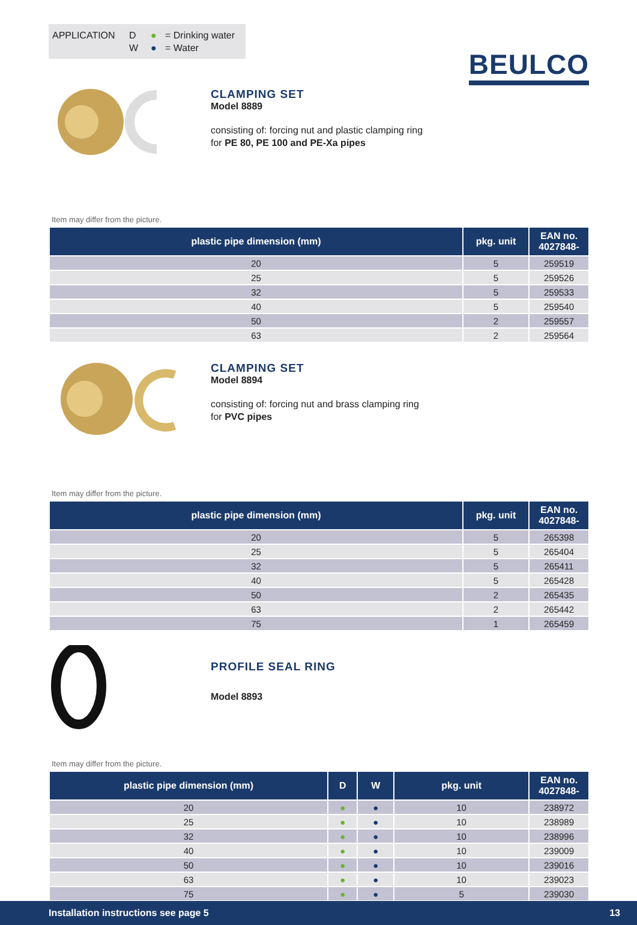BEULCO
APPLICATION D
W
●
●
= Drinking water
= Water
CLAMPING SET
Model 8889
consisting of: forcing nut and plastic clamping ring
for PE 80, PE 100 and PE-Xa pipes
Item may differ from the picture.
| plastic pipe dimension (mm) | pkg. unit | EAN no. 4027848- |
| --- | --- | --- |
| 20 | 5 | 259519 |
| 25 | 5 | 259526 |
| 32 | 5 | 259533 |
| 40 | 5 | 259540 |
| 50 | 2 | 259557 |
| 63 | 2 | 259564 |
CLAMPING SET
Model 8894
consisting of: forcing nut and brass clamping ring
for PVC pipes
Item may differ from the picture.
| plastic pipe dimension (mm) | pkg. unit | EAN no. 4027848- |
| --- | --- | --- |
| 20 | 5 | 265398 |
| 25 | 5 | 265404 |
| 32 | 5 | 265411 |
| 40 | 5 | 265428 |
| 50 | 2 | 265435 |
| 63 | 2 | 265442 |
| 75 | 1 | 265459 |
PROFILE SEAL RING
Model 8893
Item may differ from the picture.
| plastic pipe dimension (mm) | D | W | pkg. unit | EAN no. 4027848- |
| --- | --- | --- | --- | --- |
| 20 | ● | ● | 10 | 238972 |
| 25 | ● | ● | 10 | 238989 |
| 32 | ● | ● | 10 | 238996 |
| 40 | ● | ● | 10 | 239009 |
| 50 | ● | ● | 10 | 239016 |
| 63 | ● | ● | 10 | 239023 |
| 75 | ● | ● | 5 | 239030 |
Installation instructions see page 5 13